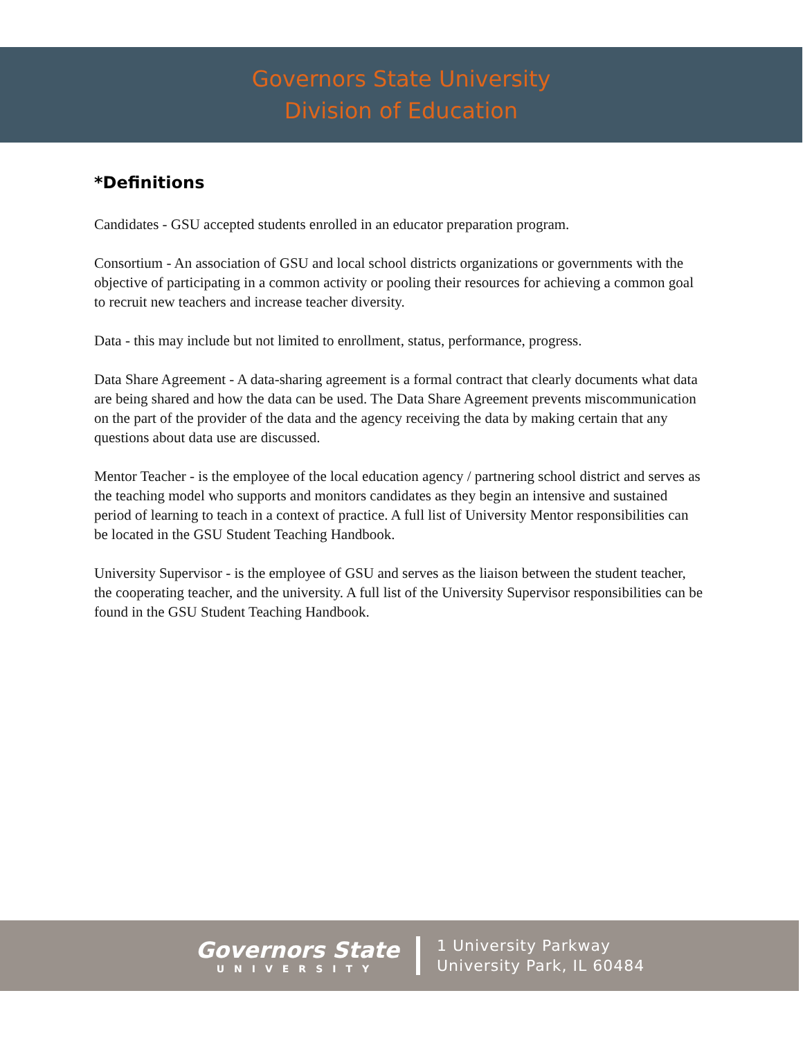Governors State University
Division of Education
*Definitions
Candidates - GSU accepted students enrolled in an educator preparation program.
Consortium - An association of GSU and local school districts organizations or governments with the objective of participating in a common activity or pooling their resources for achieving a common goal to recruit new teachers and increase teacher diversity.
Data - this may include but not limited to enrollment, status, performance, progress.
Data Share Agreement - A data-sharing agreement is a formal contract that clearly documents what data are being shared and how the data can be used. The Data Share Agreement prevents miscommunication on the part of the provider of the data and the agency receiving the data by making certain that any questions about data use are discussed.
Mentor Teacher - is the employee of the local education agency / partnering school district and serves as the teaching model who supports and monitors candidates as they begin an intensive and sustained period of learning to teach in a context of practice. A full list of University Mentor responsibilities can be located in the GSU Student Teaching Handbook.
University Supervisor - is the employee of GSU and serves as the liaison between the student teacher, the cooperating teacher, and the university. A full list of the University Supervisor responsibilities can be found in the GSU Student Teaching Handbook.
Governors State
UNIVERSITY
1 University Parkway
University Park, IL 60484